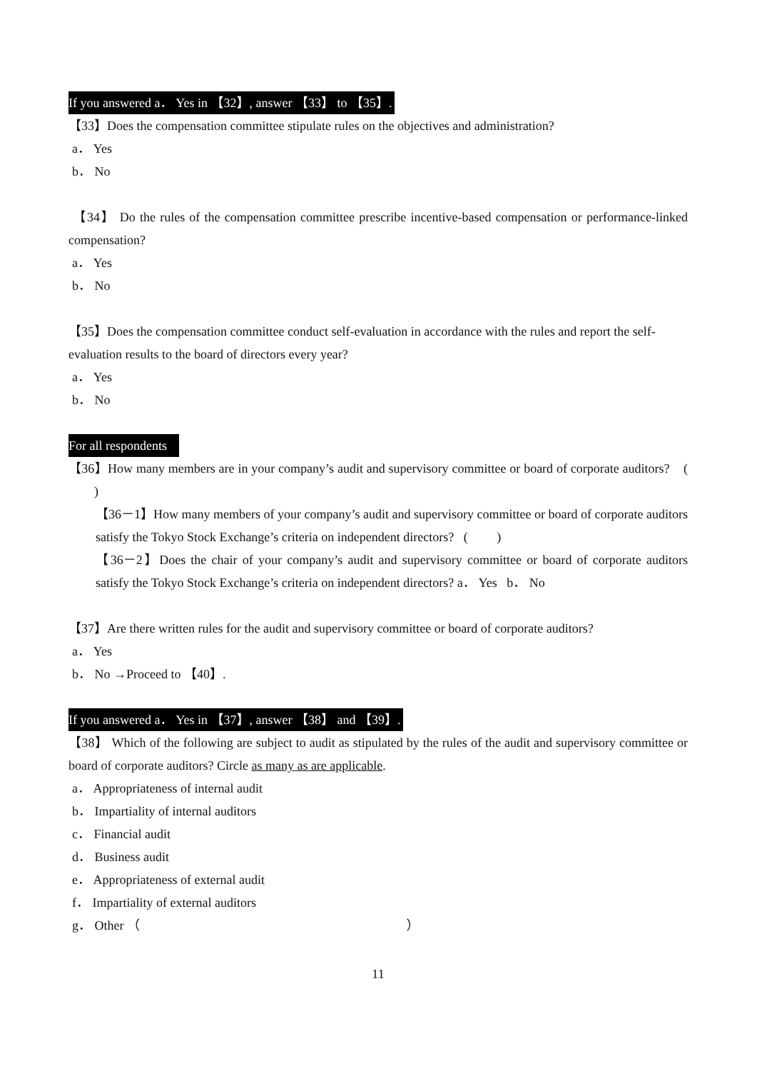If you answered a． Yes in 【32】, answer 【33】 to 【35】.
【33】Does the compensation committee stipulate rules on the objectives and administration?
a． Yes
b． No
【34】 Do the rules of the compensation committee prescribe incentive-based compensation or performance-linked compensation?
a． Yes
b． No
【35】Does the compensation committee conduct self-evaluation in accordance with the rules and report the self-evaluation results to the board of directors every year?
a． Yes
b． No
For all respondents
【36】How many members are in your company’s audit and supervisory committee or board of corporate auditors? ( )
【36－1】How many members of your company’s audit and supervisory committee or board of corporate auditors satisfy the Tokyo Stock Exchange’s criteria on independent directors? ( )
【36－2】Does the chair of your company’s audit and supervisory committee or board of corporate auditors satisfy the Tokyo Stock Exchange’s criteria on independent directors? a． Yes b． No
【37】Are there written rules for the audit and supervisory committee or board of corporate auditors?
a． Yes
b． No →Proceed to 【40】.
If you answered a． Yes in 【37】, answer 【38】 and 【39】.
【38】 Which of the following are subject to audit as stipulated by the rules of the audit and supervisory committee or board of corporate auditors? Circle as many as are applicable.
a． Appropriateness of internal audit
b． Impartiality of internal auditors
c． Financial audit
d． Business audit
e． Appropriateness of external audit
f． Impartiality of external auditors
g． Other （ ）
11